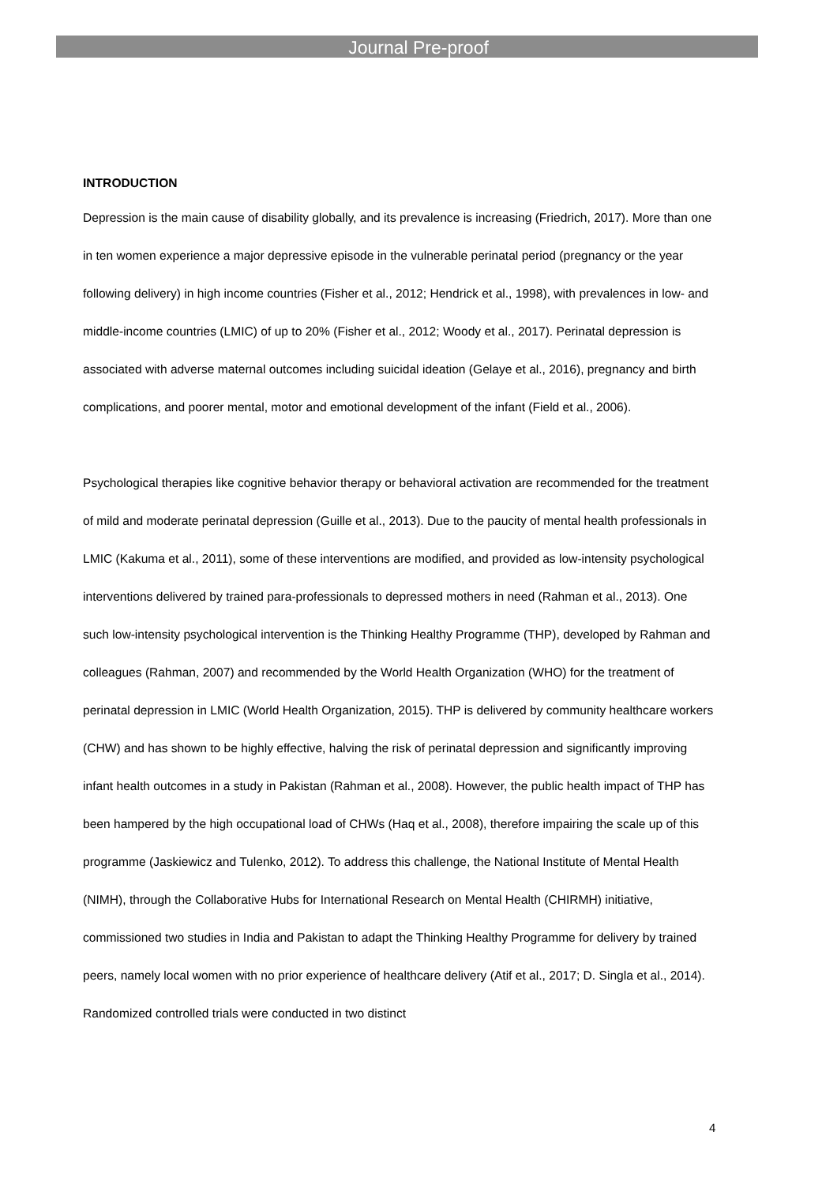Journal Pre-proof
INTRODUCTION
Depression is the main cause of disability globally, and its prevalence is increasing (Friedrich, 2017). More than one in ten women experience a major depressive episode in the vulnerable perinatal period (pregnancy or the year following delivery) in high income countries (Fisher et al., 2012; Hendrick et al., 1998), with prevalences in low- and middle-income countries (LMIC) of up to 20% (Fisher et al., 2012; Woody et al., 2017). Perinatal depression is associated with adverse maternal outcomes including suicidal ideation (Gelaye et al., 2016), pregnancy and birth complications, and poorer mental, motor and emotional development of the infant (Field et al., 2006).
Psychological therapies like cognitive behavior therapy or behavioral activation are recommended for the treatment of mild and moderate perinatal depression (Guille et al., 2013). Due to the paucity of mental health professionals in LMIC (Kakuma et al., 2011), some of these interventions are modified, and provided as low-intensity psychological interventions delivered by trained para-professionals to depressed mothers in need (Rahman et al., 2013). One such low-intensity psychological intervention is the Thinking Healthy Programme (THP), developed by Rahman and colleagues (Rahman, 2007) and recommended by the World Health Organization (WHO) for the treatment of perinatal depression in LMIC (World Health Organization, 2015). THP is delivered by community healthcare workers (CHW) and has shown to be highly effective, halving the risk of perinatal depression and significantly improving infant health outcomes in a study in Pakistan (Rahman et al., 2008). However, the public health impact of THP has been hampered by the high occupational load of CHWs (Haq et al., 2008), therefore impairing the scale up of this programme (Jaskiewicz and Tulenko, 2012). To address this challenge, the National Institute of Mental Health (NIMH), through the Collaborative Hubs for International Research on Mental Health (CHIRMH) initiative, commissioned two studies in India and Pakistan to adapt the Thinking Healthy Programme for delivery by trained peers, namely local women with no prior experience of healthcare delivery (Atif et al., 2017; D. Singla et al., 2014). Randomized controlled trials were conducted in two distinct
4